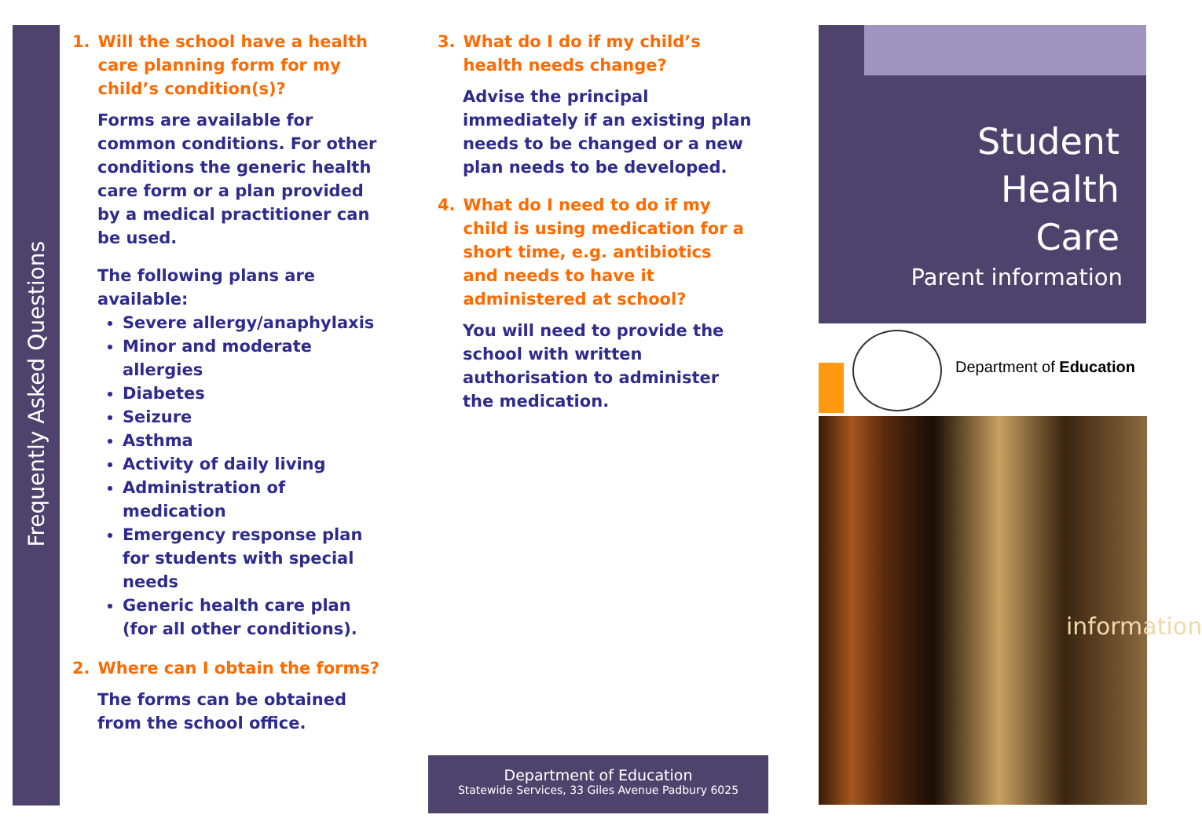Frequently Asked Questions
1. Will the school have a health care planning form for my child’s condition(s)?
Forms are available for common conditions. For other conditions the generic health care form or a plan provided by a medical practitioner can be used.
The following plans are available:
Severe allergy/anaphylaxis
Minor and moderate allergies
Diabetes
Seizure
Asthma
Activity of daily living
Administration of medication
Emergency response plan for students with special needs
Generic health care plan (for all other conditions).
2. Where can I obtain the forms?
The forms can be obtained from the school office.
3. What do I do if my child’s health needs change?
Advise the principal immediately if an existing plan needs to be changed or a new plan needs to be developed.
4. What do I need to do if my child is using medication for a short time, e.g. antibiotics and needs to have it administered at school?
You will need to provide the school with written authorisation to administer the medication.
Department of Education
Statewide Services, 33 Giles Avenue Padbury 6025
Student
Health
Care
Parent information
Department of Education
information